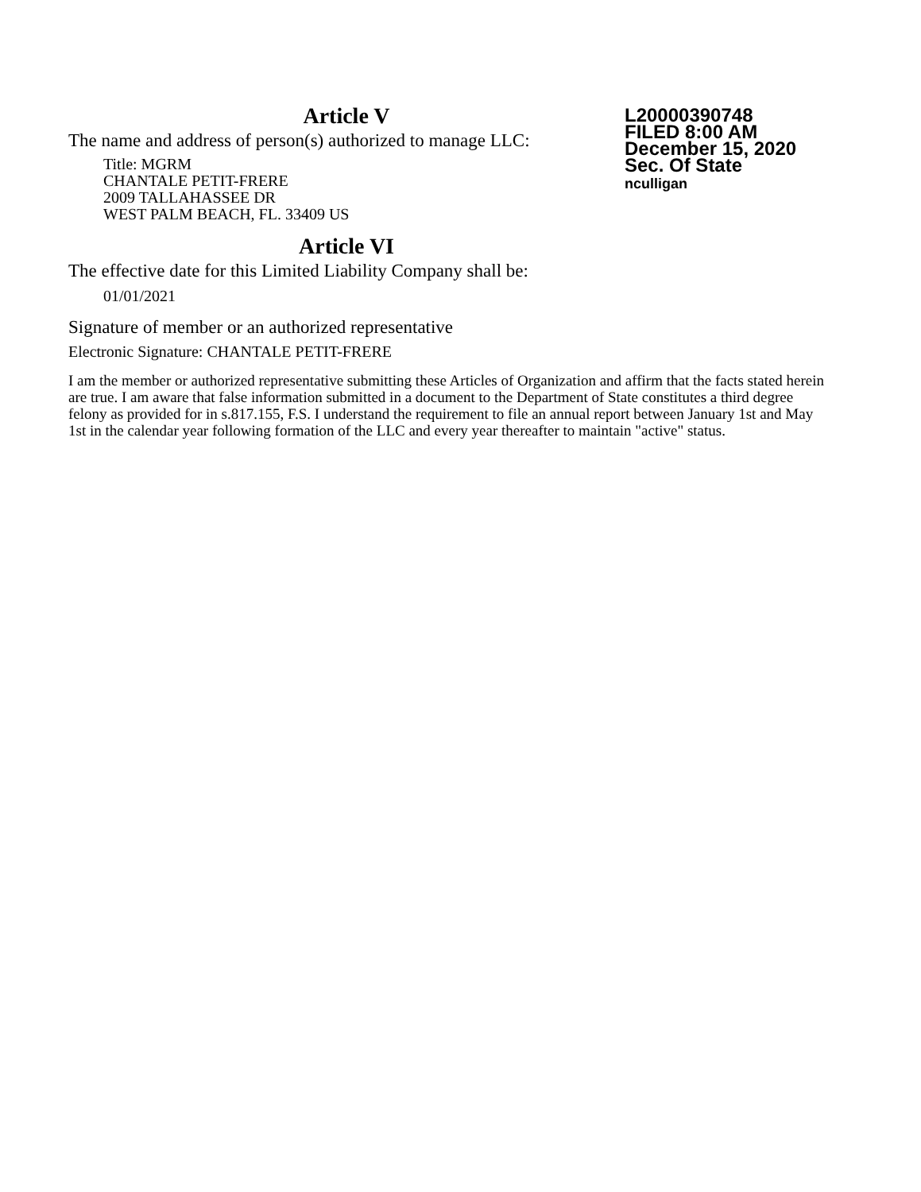Article V
The name and address of person(s) authorized to manage LLC:
Title: MGRM
CHANTALE PETIT-FRERE
2009 TALLAHASSEE DR
WEST PALM BEACH, FL. 33409 US
L20000390748
FILED 8:00 AM
December 15, 2020
Sec. Of State
nculligan
Article VI
The effective date for this Limited Liability Company shall be:
01/01/2021
Signature of member or an authorized representative
Electronic Signature: CHANTALE PETIT-FRERE
I am the member or authorized representative submitting these Articles of Organization and affirm that the facts stated herein are true. I am aware that false information submitted in a document to the Department of State constitutes a third degree felony as provided for in s.817.155, F.S. I understand the requirement to file an annual report between January 1st and May 1st in the calendar year following formation of the LLC and every year thereafter to maintain "active" status.